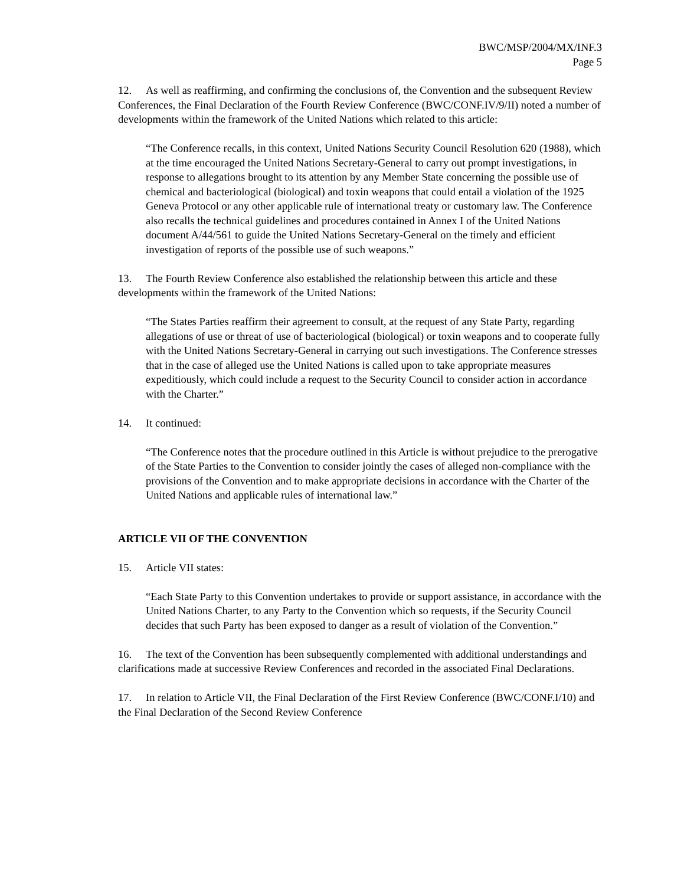BWC/MSP/2004/MX/INF.3
Page 5
12. As well as reaffirming, and confirming the conclusions of, the Convention and the subsequent Review Conferences, the Final Declaration of the Fourth Review Conference (BWC/CONF.IV/9/II) noted a number of developments within the framework of the United Nations which related to this article:
“The Conference recalls, in this context, United Nations Security Council Resolution 620 (1988), which at the time encouraged the United Nations Secretary-General to carry out prompt investigations, in response to allegations brought to its attention by any Member State concerning the possible use of chemical and bacteriological (biological) and toxin weapons that could entail a violation of the 1925 Geneva Protocol or any other applicable rule of international treaty or customary law. The Conference also recalls the technical guidelines and procedures contained in Annex I of the United Nations document A/44/561 to guide the United Nations Secretary-General on the timely and efficient investigation of reports of the possible use of such weapons.”
13. The Fourth Review Conference also established the relationship between this article and these developments within the framework of the United Nations:
“The States Parties reaffirm their agreement to consult, at the request of any State Party, regarding allegations of use or threat of use of bacteriological (biological) or toxin weapons and to cooperate fully with the United Nations Secretary-General in carrying out such investigations. The Conference stresses that in the case of alleged use the United Nations is called upon to take appropriate measures expeditiously, which could include a request to the Security Council to consider action in accordance with the Charter.”
14. It continued:
“The Conference notes that the procedure outlined in this Article is without prejudice to the prerogative of the State Parties to the Convention to consider jointly the cases of alleged non-compliance with the provisions of the Convention and to make appropriate decisions in accordance with the Charter of the United Nations and applicable rules of international law.”
ARTICLE VII OF THE CONVENTION
15. Article VII states:
“Each State Party to this Convention undertakes to provide or support assistance, in accordance with the United Nations Charter, to any Party to the Convention which so requests, if the Security Council decides that such Party has been exposed to danger as a result of violation of the Convention.”
16. The text of the Convention has been subsequently complemented with additional understandings and clarifications made at successive Review Conferences and recorded in the associated Final Declarations.
17. In relation to Article VII, the Final Declaration of the First Review Conference (BWC/CONF.I/10) and the Final Declaration of the Second Review Conference